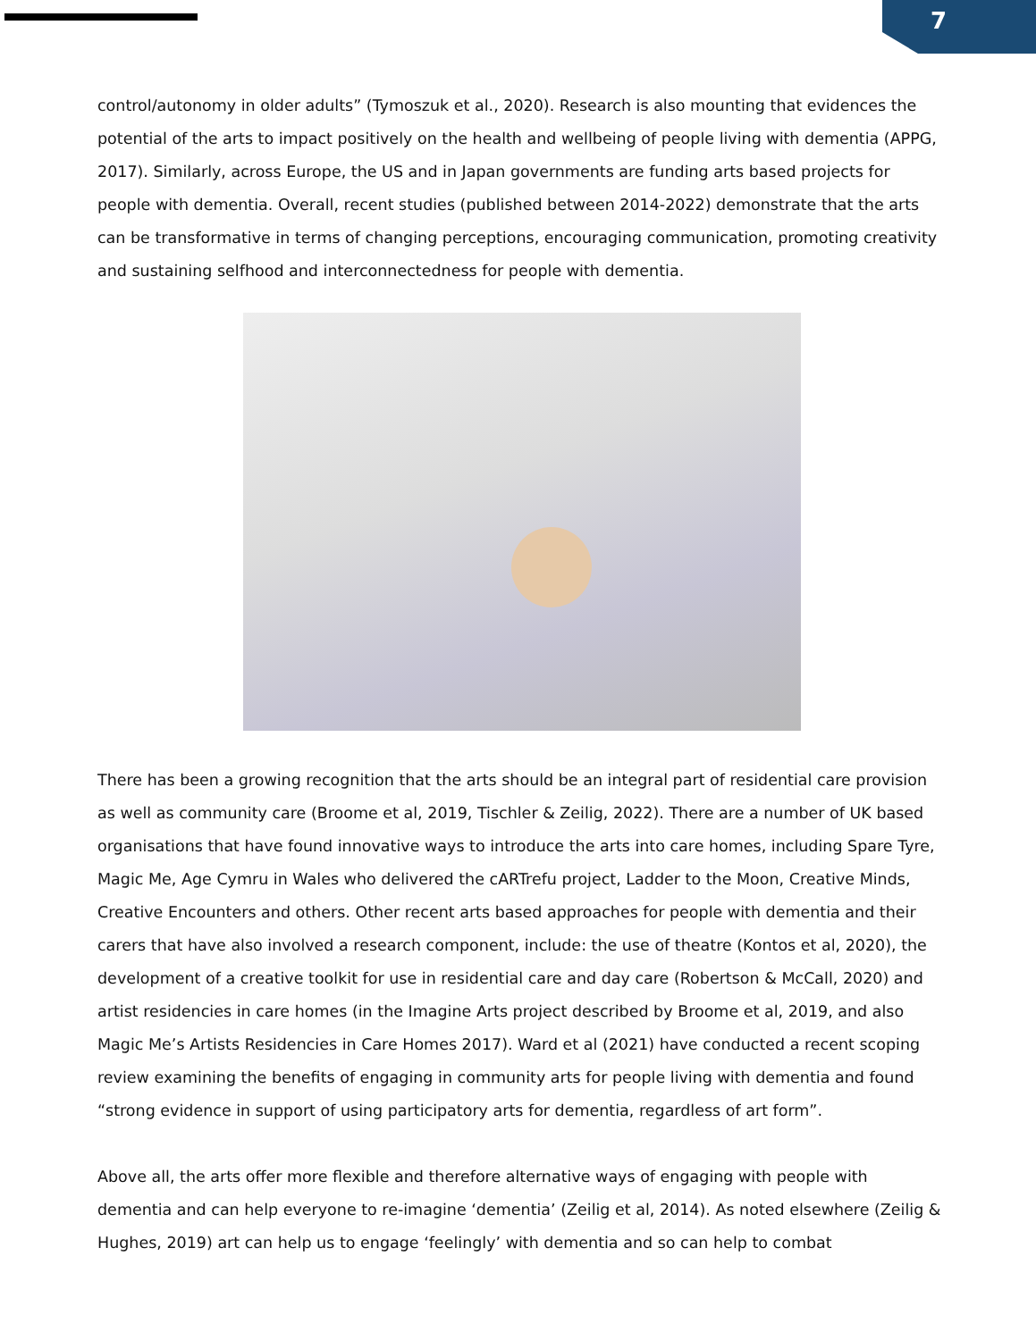7
control/autonomy in older adults” (Tymoszuk et al., 2020). Research is also mounting that evidences the potential of the arts to impact positively on the health and wellbeing of people living with dementia (APPG, 2017). Similarly, across Europe, the US and in Japan governments are funding arts based projects for people with dementia. Overall, recent studies (published between 2014-2022) demonstrate that the arts can be transformative in terms of changing perceptions, encouraging communication, promoting creativity and sustaining selfhood and interconnectedness for people with dementia.
There has been a growing recognition that the arts should be an integral part of residential care provision as well as community care (Broome et al, 2019, Tischler & Zeilig, 2022). There are a number of UK based organisations that have found innovative ways to introduce the arts into care homes, including Spare Tyre, Magic Me, Age Cymru in Wales who delivered the cARTrefu project, Ladder to the Moon, Creative Minds, Creative Encounters and others. Other recent arts based approaches for people with dementia and their carers that have also involved a research component, include: the use of theatre (Kontos et al, 2020), the development of a creative toolkit for use in residential care and day care (Robertson & McCall, 2020) and artist residencies in care homes (in the Imagine Arts project described by Broome et al, 2019, and also Magic Me’s Artists Residencies in Care Homes 2017). Ward et al (2021) have conducted a recent scoping review examining the benefits of engaging in community arts for people living with dementia and found “strong evidence in support of using participatory arts for dementia, regardless of art form”.
Above all, the arts offer more flexible and therefore alternative ways of engaging with people with dementia and can help everyone to re-imagine ‘dementia’ (Zeilig et al, 2014). As noted elsewhere (Zeilig & Hughes, 2019) art can help us to engage ‘feelingly’ with dementia and so can help to combat